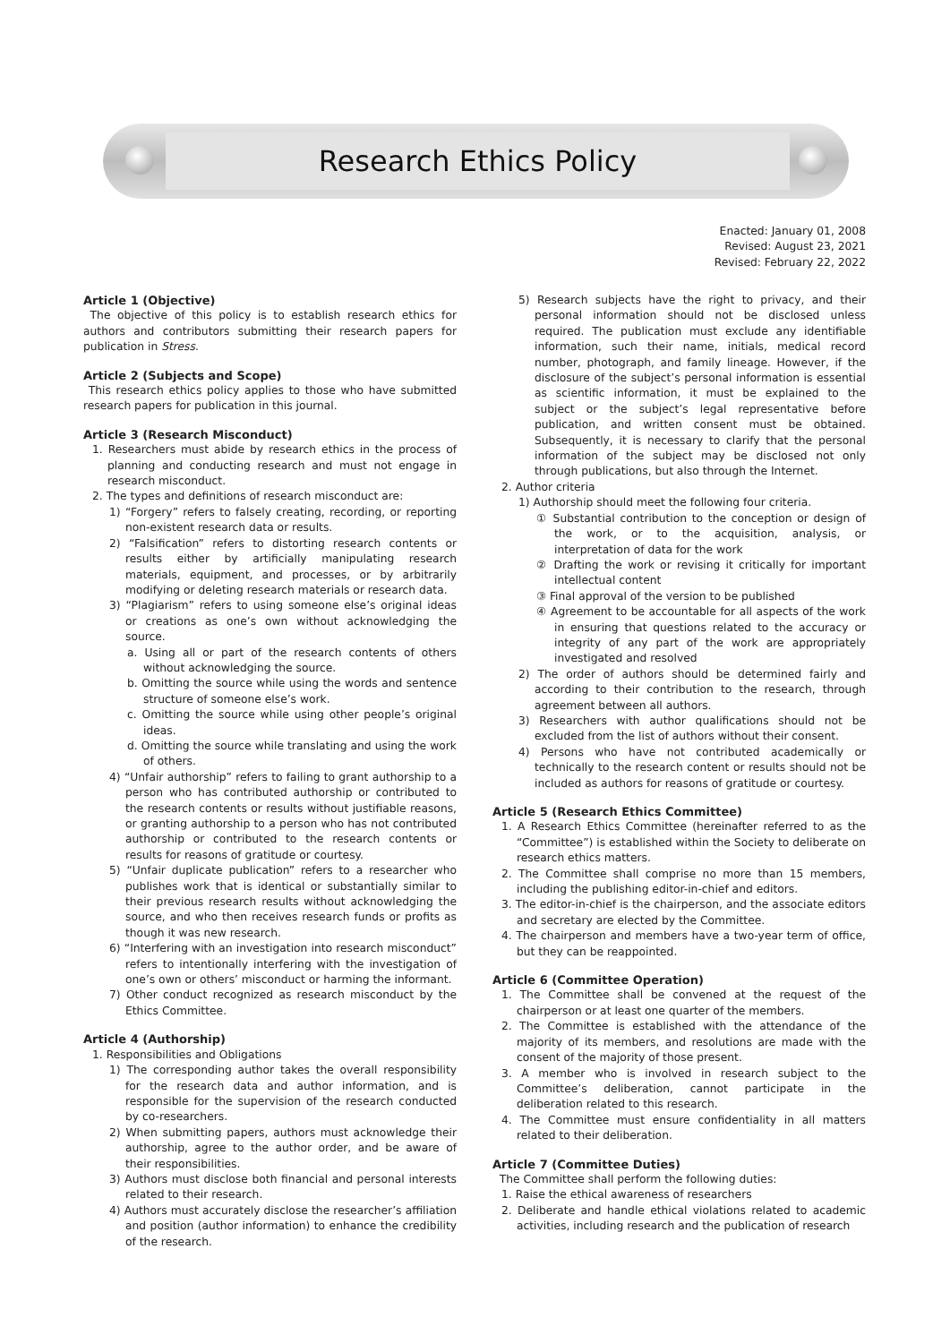Research Ethics Policy
Enacted: January 01, 2008
Revised: August 23, 2021
Revised: February 22, 2022
Article 1 (Objective)
The objective of this policy is to establish research ethics for authors and contributors submitting their research papers for publication in Stress.
Article 2 (Subjects and Scope)
This research ethics policy applies to those who have submitted research papers for publication in this journal.
Article 3 (Research Misconduct)
1. Researchers must abide by research ethics in the process of planning and conducting research and must not engage in research misconduct.
2. The types and definitions of research misconduct are:
1) “Forgery” refers to falsely creating, recording, or reporting non-existent research data or results.
2) “Falsification” refers to distorting research contents or results either by artificially manipulating research materials, equipment, and processes, or by arbitrarily modifying or deleting research materials or research data.
3) “Plagiarism” refers to using someone else’s original ideas or creations as one’s own without acknowledging the source.
a. Using all or part of the research contents of others without acknowledging the source.
b. Omitting the source while using the words and sentence structure of someone else’s work.
c. Omitting the source while using other people’s original ideas.
d. Omitting the source while translating and using the work of others.
4) “Unfair authorship” refers to failing to grant authorship to a person who has contributed authorship or contributed to the research contents or results without justifiable reasons, or granting authorship to a person who has not contributed authorship or contributed to the research contents or results for reasons of gratitude or courtesy.
5) “Unfair duplicate publication” refers to a researcher who publishes work that is identical or substantially similar to their previous research results without acknowledging the source, and who then receives research funds or profits as though it was new research.
6) “Interfering with an investigation into research misconduct” refers to intentionally interfering with the investigation of one’s own or others’ misconduct or harming the informant.
7) Other conduct recognized as research misconduct by the Ethics Committee.
Article 4 (Authorship)
1. Responsibilities and Obligations
1) The corresponding author takes the overall responsibility for the research data and author information, and is responsible for the supervision of the research conducted by co-researchers.
2) When submitting papers, authors must acknowledge their authorship, agree to the author order, and be aware of their responsibilities.
3) Authors must disclose both financial and personal interests related to their research.
4) Authors must accurately disclose the researcher’s affiliation and position (author information) to enhance the credibility of the research.
5) Research subjects have the right to privacy, and their personal information should not be disclosed unless required. The publication must exclude any identifiable information, such their name, initials, medical record number, photograph, and family lineage. However, if the disclosure of the subject’s personal information is essential as scientific information, it must be explained to the subject or the subject’s legal representative before publication, and written consent must be obtained. Subsequently, it is necessary to clarify that the personal information of the subject may be disclosed not only through publications, but also through the Internet.
2. Author criteria
1) Authorship should meet the following four criteria.
① Substantial contribution to the conception or design of the work, or to the acquisition, analysis, or interpretation of data for the work
② Drafting the work or revising it critically for important intellectual content
③ Final approval of the version to be published
④ Agreement to be accountable for all aspects of the work in ensuring that questions related to the accuracy or integrity of any part of the work are appropriately investigated and resolved
2) The order of authors should be determined fairly and according to their contribution to the research, through agreement between all authors.
3) Researchers with author qualifications should not be excluded from the list of authors without their consent.
4) Persons who have not contributed academically or technically to the research content or results should not be included as authors for reasons of gratitude or courtesy.
Article 5 (Research Ethics Committee)
1. A Research Ethics Committee (hereinafter referred to as the “Committee”) is established within the Society to deliberate on research ethics matters.
2. The Committee shall comprise no more than 15 members, including the publishing editor-in-chief and editors.
3. The editor-in-chief is the chairperson, and the associate editors and secretary are elected by the Committee.
4. The chairperson and members have a two-year term of office, but they can be reappointed.
Article 6 (Committee Operation)
1. The Committee shall be convened at the request of the chairperson or at least one quarter of the members.
2. The Committee is established with the attendance of the majority of its members, and resolutions are made with the consent of the majority of those present.
3. A member who is involved in research subject to the Committee’s deliberation, cannot participate in the deliberation related to this research.
4. The Committee must ensure confidentiality in all matters related to their deliberation.
Article 7 (Committee Duties)
The Committee shall perform the following duties:
1. Raise the ethical awareness of researchers
2. Deliberate and handle ethical violations related to academic activities, including research and the publication of research